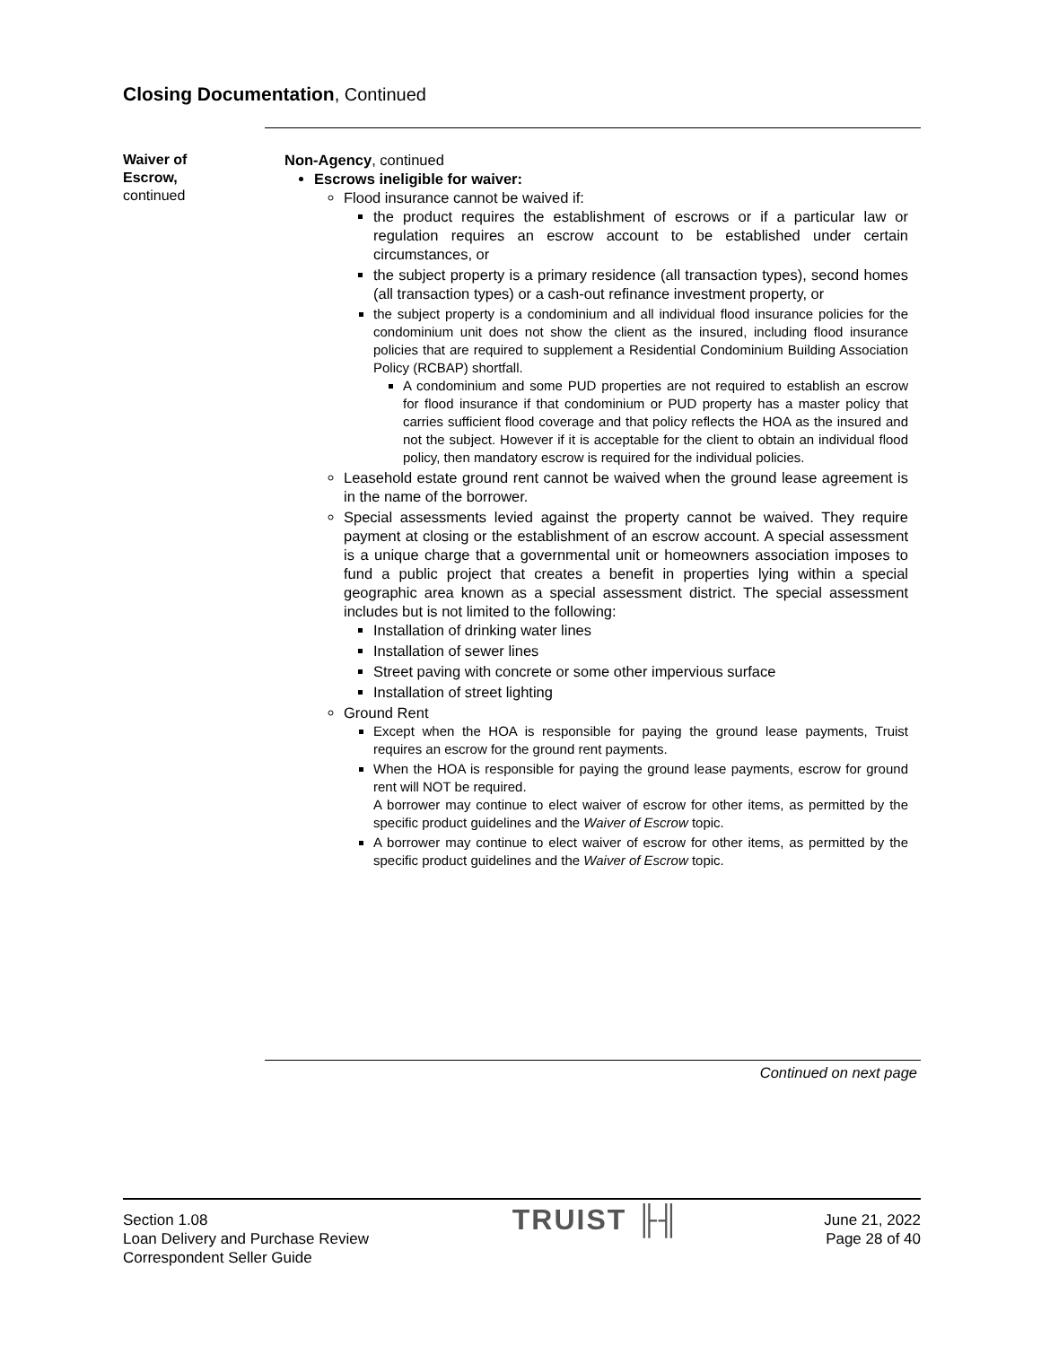Closing Documentation, Continued
Waiver of
Escrow,
continued
Non-Agency, continued
Escrows ineligible for waiver:
Flood insurance cannot be waived if:
the product requires the establishment of escrows or if a particular law or regulation requires an escrow account to be established under certain circumstances, or
the subject property is a primary residence (all transaction types), second homes (all transaction types) or a cash-out refinance investment property, or
the subject property is a condominium and all individual flood insurance policies for the condominium unit does not show the client as the insured, including flood insurance policies that are required to supplement a Residential Condominium Building Association Policy (RCBAP) shortfall.
A condominium and some PUD properties are not required to establish an escrow for flood insurance if that condominium or PUD property has a master policy that carries sufficient flood coverage and that policy reflects the HOA as the insured and not the subject. However if it is acceptable for the client to obtain an individual flood policy, then mandatory escrow is required for the individual policies.
Leasehold estate ground rent cannot be waived when the ground lease agreement is in the name of the borrower.
Special assessments levied against the property cannot be waived. They require payment at closing or the establishment of an escrow account. A special assessment is a unique charge that a governmental unit or homeowners association imposes to fund a public project that creates a benefit in properties lying within a special geographic area known as a special assessment district. The special assessment includes but is not limited to the following:
Installation of drinking water lines
Installation of sewer lines
Street paving with concrete or some other impervious surface
Installation of street lighting
Ground Rent
Except when the HOA is responsible for paying the ground lease payments, Truist requires an escrow for the ground rent payments.
When the HOA is responsible for paying the ground lease payments, escrow for ground rent will NOT be required.
A borrower may continue to elect waiver of escrow for other items, as permitted by the specific product guidelines and the Waiver of Escrow topic.
A borrower may continue to elect waiver of escrow for other items, as permitted by the specific product guidelines and the Waiver of Escrow topic.
Continued on next page
Section 1.08
Loan Delivery and Purchase Review
Correspondent Seller Guide
TRUIST ╟╢
June 21, 2022
Page 28 of 40